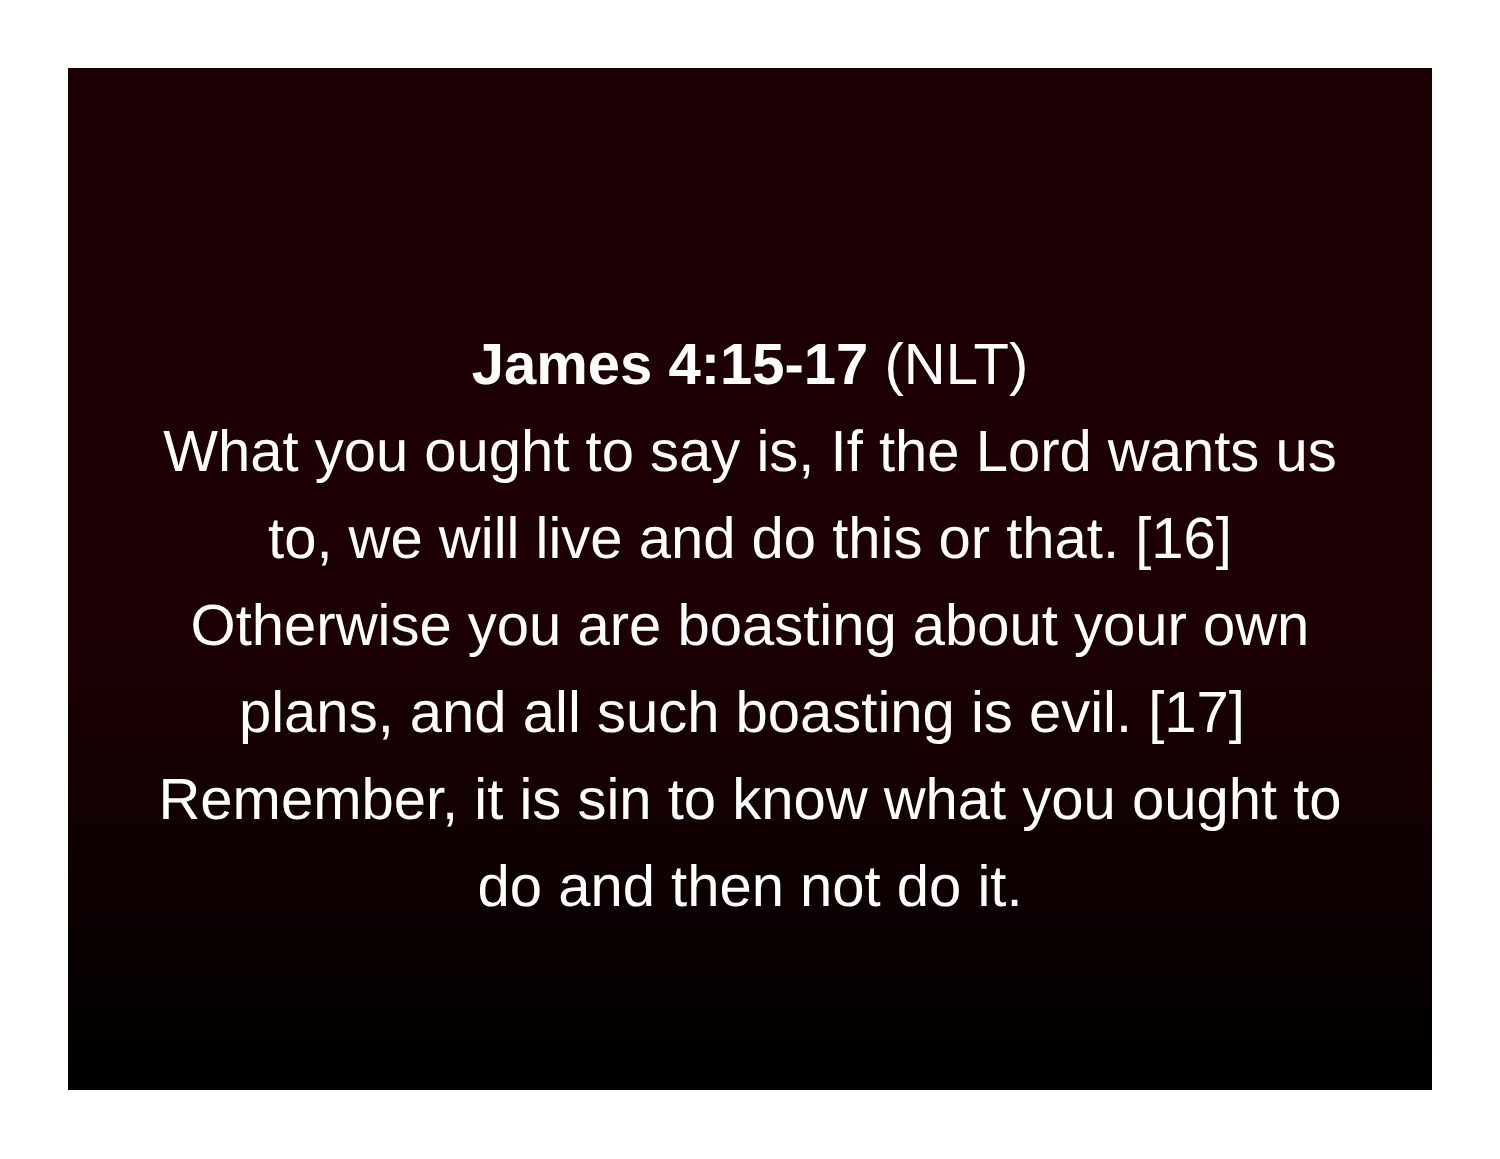James 4:15-17 (NLT)
What you ought to say is, If the Lord wants us to, we will live and do this or that. [16] Otherwise you are boasting about your own plans, and all such boasting is evil. [17] Remember, it is sin to know what you ought to do and then not do it.